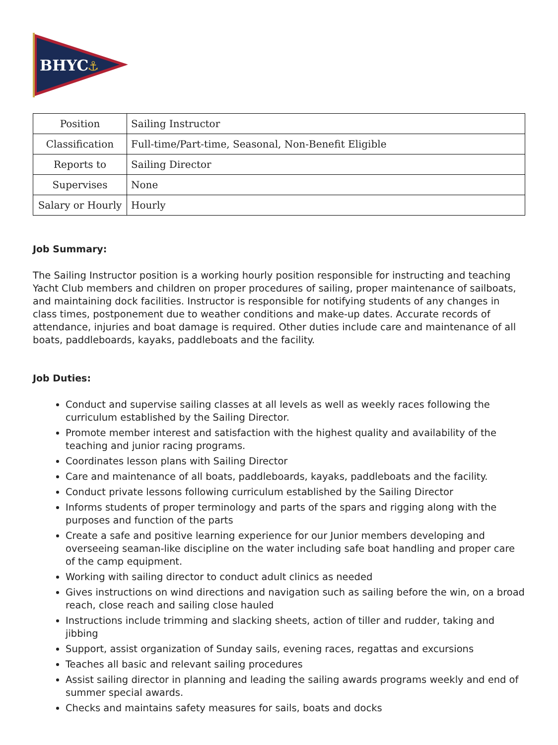BHYC
⚓
| Position | Sailing Instructor |
| Classification | Full-time/Part-time, Seasonal, Non-Benefit Eligible |
| Reports to | Sailing Director |
| Supervises | None |
| Salary or Hourly | Hourly |
Job Summary:
The Sailing Instructor position is a working hourly position responsible for instructing and teaching Yacht Club members and children on proper procedures of sailing, proper maintenance of sailboats, and maintaining dock facilities. Instructor is responsible for notifying students of any changes in class times, postponement due to weather conditions and make-up dates. Accurate records of attendance, injuries and boat damage is required. Other duties include care and maintenance of all boats, paddleboards, kayaks, paddleboats and the facility.
Job Duties:
Conduct and supervise sailing classes at all levels as well as weekly races following the curriculum established by the Sailing Director.
Promote member interest and satisfaction with the highest quality and availability of the teaching and junior racing programs.
Coordinates lesson plans with Sailing Director
Care and maintenance of all boats, paddleboards, kayaks, paddleboats and the facility.
Conduct private lessons following curriculum established by the Sailing Director
Informs students of proper terminology and parts of the spars and rigging along with the purposes and function of the parts
Create a safe and positive learning experience for our Junior members developing and overseeing seaman-like discipline on the water including safe boat handling and proper care of the camp equipment.
Working with sailing director to conduct adult clinics as needed
Gives instructions on wind directions and navigation such as sailing before the win, on a broad reach, close reach and sailing close hauled
Instructions include trimming and slacking sheets, action of tiller and rudder, taking and jibbing
Support, assist organization of Sunday sails, evening races, regattas and excursions
Teaches all basic and relevant sailing procedures
Assist sailing director in planning and leading the sailing awards programs weekly and end of summer special awards.
Checks and maintains safety measures for sails, boats and docks